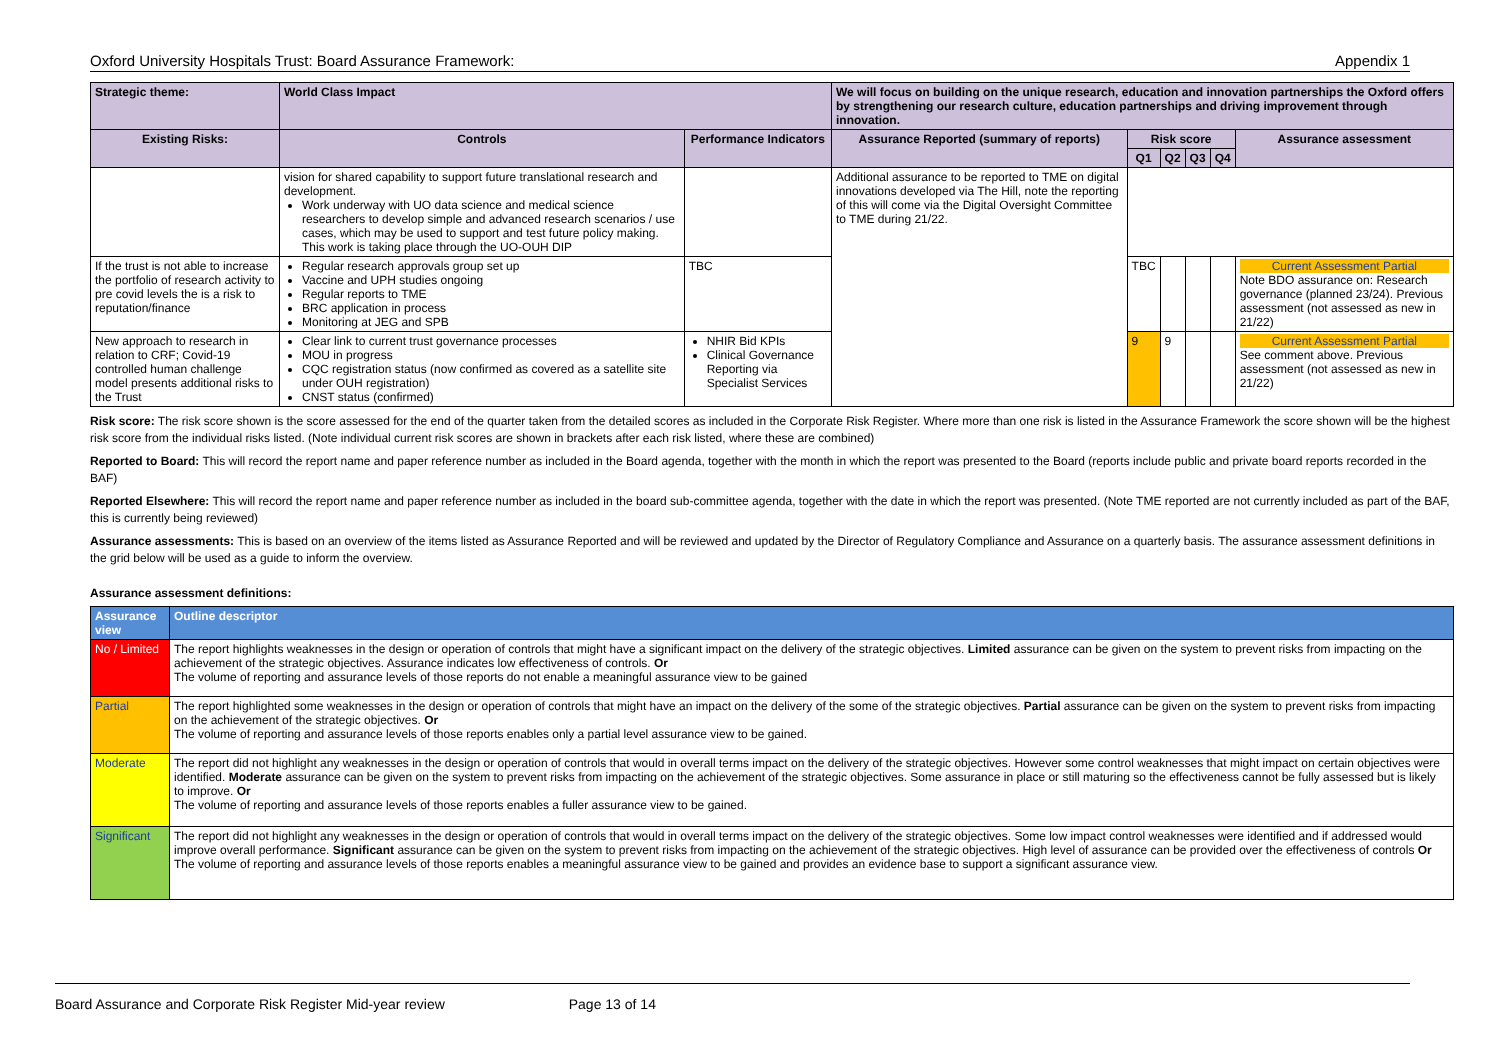Oxford University Hospitals Trust: Board Assurance Framework: Appendix 1
| Strategic theme: | World Class Impact | | We will focus on building on the unique research, education and innovation partnerships the Oxford offers by strengthening our research culture, education partnerships and driving improvement through innovation. | | | | | |
| Existing Risks: | Controls | Performance Indicators | Assurance Reported (summary of reports) | Risk score | | | | Assurance assessment |
| | | | | Q1 | Q2 | Q3 | Q4 | |
| | vision for shared capability to support future translational research and development. Work underway with UO data science and medical science researchers to develop simple and advanced research scenarios / use cases, which may be used to support and test future policy making. This work is taking place through the UO-OUH DIP | | Additional assurance to be reported to TME on digital innovations developed via The Hill, note the reporting of this will come via the Digital Oversight Committee to TME during 21/22. | | | | | |
| If the trust is not able to increase the portfolio of research activity to pre covid levels the is a risk to reputation/finance | Regular research approvals group set up Vaccine and UPH studies ongoing Regular reports to TME BRC application in process Monitoring at JEG and SPB | TBC | | TBC | | | | Current Assessment Partial Note BDO assurance on: Research governance (planned 23/24). Previous assessment (not assessed as new in 21/22) |
| New approach to research in relation to CRF; Covid-19 controlled human challenge model presents additional risks to the Trust | Clear link to current trust governance processes MOU in progress CQC registration status (now confirmed as covered as a satellite site under OUH registration) CNST status (confirmed) | NHIR Bid KPIs Clinical Governance Reporting via Specialist Services | | 9 | 9 | | | Current Assessment Partial See comment above. Previous assessment (not assessed as new in 21/22) |
Risk score: The risk score shown is the score assessed for the end of the quarter taken from the detailed scores as included in the Corporate Risk Register. Where more than one risk is listed in the Assurance Framework the score shown will be the highest risk score from the individual risks listed. (Note individual current risk scores are shown in brackets after each risk listed, where these are combined)
Reported to Board: This will record the report name and paper reference number as included in the Board agenda, together with the month in which the report was presented to the Board (reports include public and private board reports recorded in the BAF)
Reported Elsewhere: This will record the report name and paper reference number as included in the board sub-committee agenda, together with the date in which the report was presented. (Note TME reported are not currently included as part of the BAF, this is currently being reviewed)
Assurance assessments: This is based on an overview of the items listed as Assurance Reported and will be reviewed and updated by the Director of Regulatory Compliance and Assurance on a quarterly basis. The assurance assessment definitions in the grid below will be used as a guide to inform the overview.
Assurance assessment definitions:
| Assurance view | Outline descriptor |
| --- | --- |
| No / Limited | The report highlights weaknesses in the design or operation of controls that might have a significant impact on the delivery of the strategic objectives. Limited assurance can be given on the system to prevent risks from impacting on the achievement of the strategic objectives. Assurance indicates low effectiveness of controls. Or The volume of reporting and assurance levels of those reports do not enable a meaningful assurance view to be gained |
| Partial | The report highlighted some weaknesses in the design or operation of controls that might have an impact on the delivery of the some of the strategic objectives. Partial assurance can be given on the system to prevent risks from impacting on the achievement of the strategic objectives. Or The volume of reporting and assurance levels of those reports enables only a partial level assurance view to be gained. |
| Moderate | The report did not highlight any weaknesses in the design or operation of controls that would in overall terms impact on the delivery of the strategic objectives. However some control weaknesses that might impact on certain objectives were identified. Moderate assurance can be given on the system to prevent risks from impacting on the achievement of the strategic objectives. Some assurance in place or still maturing so the effectiveness cannot be fully assessed but is likely to improve. Or The volume of reporting and assurance levels of those reports enables a fuller assurance view to be gained. |
| Significant | The report did not highlight any weaknesses in the design or operation of controls that would in overall terms impact on the delivery of the strategic objectives. Some low impact control weaknesses were identified and if addressed would improve overall performance. Significant assurance can be given on the system to prevent risks from impacting on the achievement of the strategic objectives. High level of assurance can be provided over the effectiveness of controls Or The volume of reporting and assurance levels of those reports enables a meaningful assurance view to be gained and provides an evidence base to support a significant assurance view. |
Board Assurance and Corporate Risk Register Mid-year review Page 13 of 14